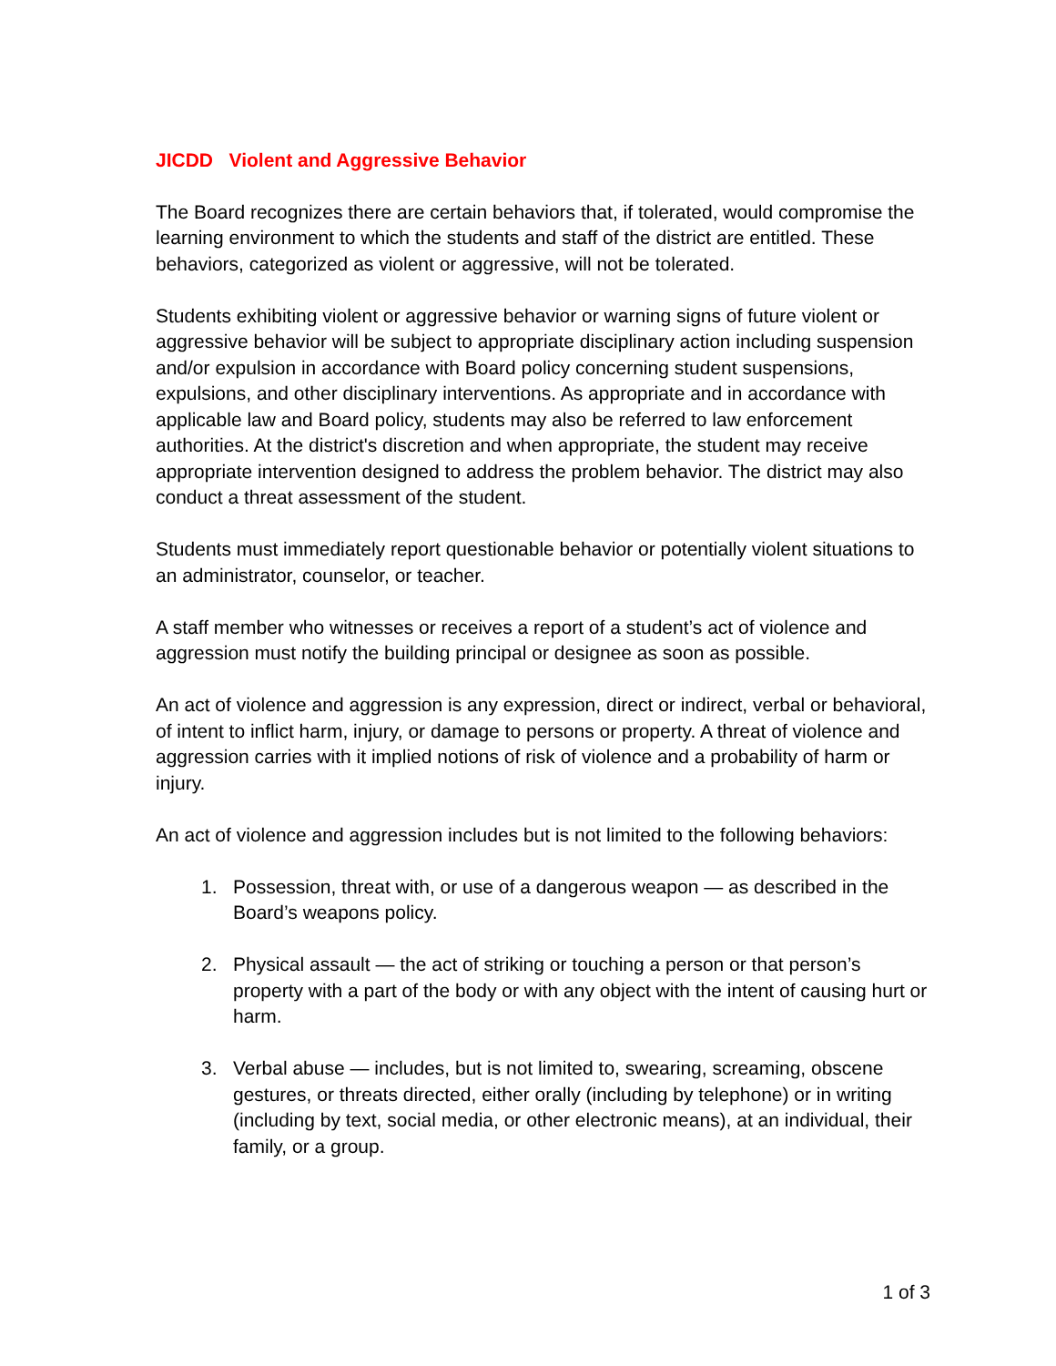JICDD Violent and Aggressive Behavior
The Board recognizes there are certain behaviors that, if tolerated, would compromise the learning environment to which the students and staff of the district are entitled. These behaviors, categorized as violent or aggressive, will not be tolerated.
Students exhibiting violent or aggressive behavior or warning signs of future violent or aggressive behavior will be subject to appropriate disciplinary action including suspension and/or expulsion in accordance with Board policy concerning student suspensions, expulsions, and other disciplinary interventions. As appropriate and in accordance with applicable law and Board policy, students may also be referred to law enforcement authorities. At the district's discretion and when appropriate, the student may receive appropriate intervention designed to address the problem behavior. The district may also conduct a threat assessment of the student.
Students must immediately report questionable behavior or potentially violent situations to an administrator, counselor, or teacher.
A staff member who witnesses or receives a report of a student’s act of violence and aggression must notify the building principal or designee as soon as possible.
An act of violence and aggression is any expression, direct or indirect, verbal or behavioral, of intent to inflict harm, injury, or damage to persons or property. A threat of violence and aggression carries with it implied notions of risk of violence and a probability of harm or injury.
An act of violence and aggression includes but is not limited to the following behaviors:
1. Possession, threat with, or use of a dangerous weapon — as described in the Board’s weapons policy.
2. Physical assault — the act of striking or touching a person or that person’s property with a part of the body or with any object with the intent of causing hurt or harm.
3. Verbal abuse — includes, but is not limited to, swearing, screaming, obscene gestures, or threats directed, either orally (including by telephone) or in writing (including by text, social media, or other electronic means), at an individual, their family, or a group.
1 of 3